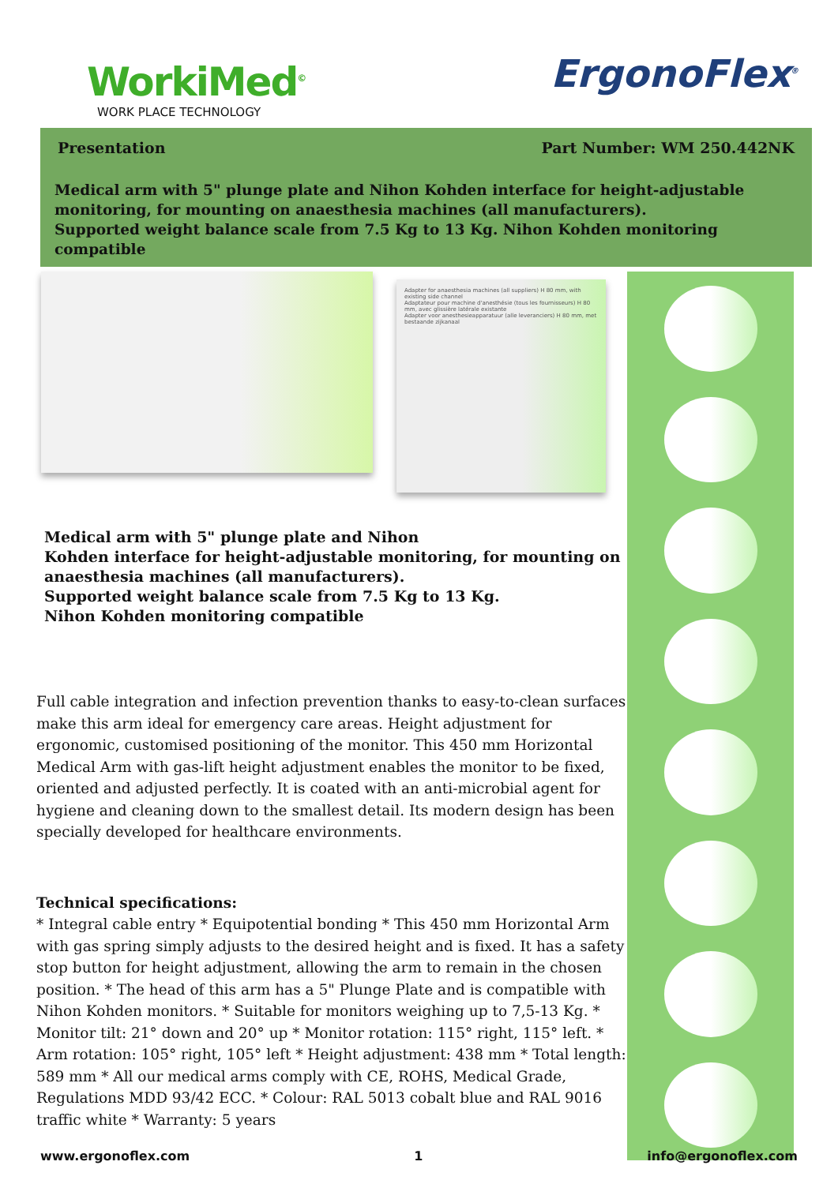WorkiMed<sup>©</sup>
WORK PLACE TECHNOLOGY
ErgonoFlex<sup>®</sup>
Presentation Part Number: WM 250.442NK
Medical arm with 5" plunge plate and Nihon Kohden interface for height-adjustable monitoring, for mounting on anaesthesia machines (all manufacturers).
Supported weight balance scale from 7.5 Kg to 13 Kg. Nihon Kohden monitoring compatible
Adapter for anaesthesia machines (all suppliers) H 80 mm, with existing side channel
Adaptateur pour machine d'anesthésie (tous les fournisseurs) H 80 mm, avec glissière latérale existante
Adapter voor anesthesieapparatuur (alle leveranciers) H 80 mm, met bestaande zijkanaal
Medical arm with 5" plunge plate and Nihon
Kohden interface for height-adjustable monitoring, for mounting on anaesthesia machines (all manufacturers).
Supported weight balance scale from 7.5 Kg to 13 Kg.
Nihon Kohden monitoring compatible
Full cable integration and infection prevention thanks to easy-to-clean surfaces make this arm ideal for emergency care areas. Height adjustment for ergonomic, customised positioning of the monitor. This 450 mm Horizontal Medical Arm with gas-lift height adjustment enables the monitor to be fixed, oriented and adjusted perfectly. It is coated with an anti-microbial agent for hygiene and cleaning down to the smallest detail. Its modern design has been specially developed for healthcare environments.
Technical specifications:
* Integral cable entry * Equipotential bonding * This 450 mm Horizontal Arm with gas spring simply adjusts to the desired height and is fixed. It has a safety stop button for height adjustment, allowing the arm to remain in the chosen position. * The head of this arm has a 5" Plunge Plate and is compatible with Nihon Kohden monitors. * Suitable for monitors weighing up to 7,5-13 Kg. * Monitor tilt: 21° down and 20° up * Monitor rotation: 115° right, 115° left. * Arm rotation: 105° right, 105° left * Height adjustment: 438 mm * Total length: 589 mm * All our medical arms comply with CE, ROHS, Medical Grade, Regulations MDD 93/42 ECC. * Colour: RAL 5013 cobalt blue and RAL 9016 traffic white * Warranty: 5 years
www.ergonoflex.com 1 info@ergonoflex.com